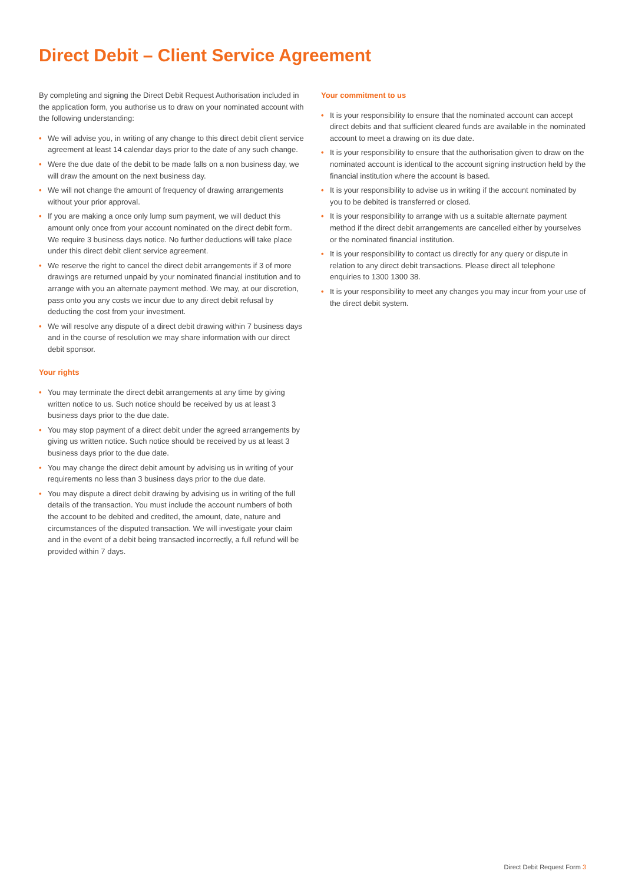Direct Debit – Client Service Agreement
By completing and signing the Direct Debit Request Authorisation included in the application form, you authorise us to draw on your nominated account with the following understanding:
• We will advise you, in writing of any change to this direct debit client service agreement at least 14 calendar days prior to the date of any such change.
• Were the due date of the debit to be made falls on a non business day, we will draw the amount on the next business day.
• We will not change the amount of frequency of drawing arrangements without your prior approval.
• If you are making a once only lump sum payment, we will deduct this amount only once from your account nominated on the direct debit form. We require 3 business days notice. No further deductions will take place under this direct debit client service agreement.
• We reserve the right to cancel the direct debit arrangements if 3 of more drawings are returned unpaid by your nominated financial institution and to arrange with you an alternate payment method. We may, at our discretion, pass onto you any costs we incur due to any direct debit refusal by deducting the cost from your investment.
• We will resolve any dispute of a direct debit drawing within 7 business days and in the course of resolution we may share information with our direct debit sponsor.
Your rights
• You may terminate the direct debit arrangements at any time by giving written notice to us. Such notice should be received by us at least 3 business days prior to the due date.
• You may stop payment of a direct debit under the agreed arrangements by giving us written notice. Such notice should be received by us at least 3 business days prior to the due date.
• You may change the direct debit amount by advising us in writing of your requirements no less than 3 business days prior to the due date.
• You may dispute a direct debit drawing by advising us in writing of the full details of the transaction. You must include the account numbers of both the account to be debited and credited, the amount, date, nature and circumstances of the disputed transaction. We will investigate your claim and in the event of a debit being transacted incorrectly, a full refund will be provided within 7 days.
Your commitment to us
• It is your responsibility to ensure that the nominated account can accept direct debits and that sufficient cleared funds are available in the nominated account to meet a drawing on its due date.
• It is your responsibility to ensure that the authorisation given to draw on the nominated account is identical to the account signing instruction held by the financial institution where the account is based.
• It is your responsibility to advise us in writing if the account nominated by you to be debited is transferred or closed.
• It is your responsibility to arrange with us a suitable alternate payment method if the direct debit arrangements are cancelled either by yourselves or the nominated financial institution.
• It is your responsibility to contact us directly for any query or dispute in relation to any direct debit transactions. Please direct all telephone enquiries to 1300 1300 38.
• It is your responsibility to meet any changes you may incur from your use of the direct debit system.
Direct Debit Request Form 3